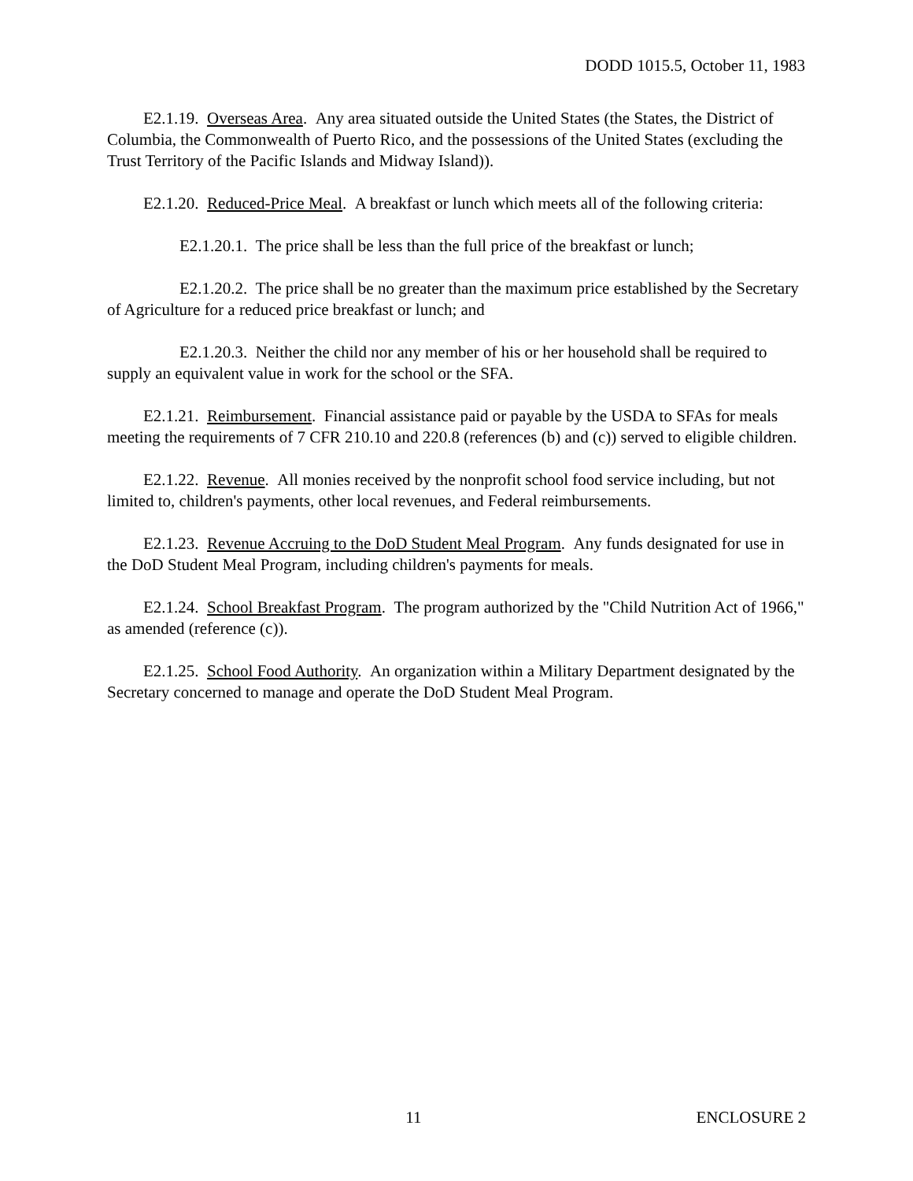DODD 1015.5, October 11, 1983
E2.1.19. Overseas Area. Any area situated outside the United States (the States, the District of Columbia, the Commonwealth of Puerto Rico, and the possessions of the United States (excluding the Trust Territory of the Pacific Islands and Midway Island)).
E2.1.20. Reduced-Price Meal. A breakfast or lunch which meets all of the following criteria:
E2.1.20.1. The price shall be less than the full price of the breakfast or lunch;
E2.1.20.2. The price shall be no greater than the maximum price established by the Secretary of Agriculture for a reduced price breakfast or lunch; and
E2.1.20.3. Neither the child nor any member of his or her household shall be required to supply an equivalent value in work for the school or the SFA.
E2.1.21. Reimbursement. Financial assistance paid or payable by the USDA to SFAs for meals meeting the requirements of 7 CFR 210.10 and 220.8 (references (b) and (c)) served to eligible children.
E2.1.22. Revenue. All monies received by the nonprofit school food service including, but not limited to, children's payments, other local revenues, and Federal reimbursements.
E2.1.23. Revenue Accruing to the DoD Student Meal Program. Any funds designated for use in the DoD Student Meal Program, including children's payments for meals.
E2.1.24. School Breakfast Program. The program authorized by the "Child Nutrition Act of 1966," as amended (reference (c)).
E2.1.25. School Food Authority. An organization within a Military Department designated by the Secretary concerned to manage and operate the DoD Student Meal Program.
11 ENCLOSURE 2